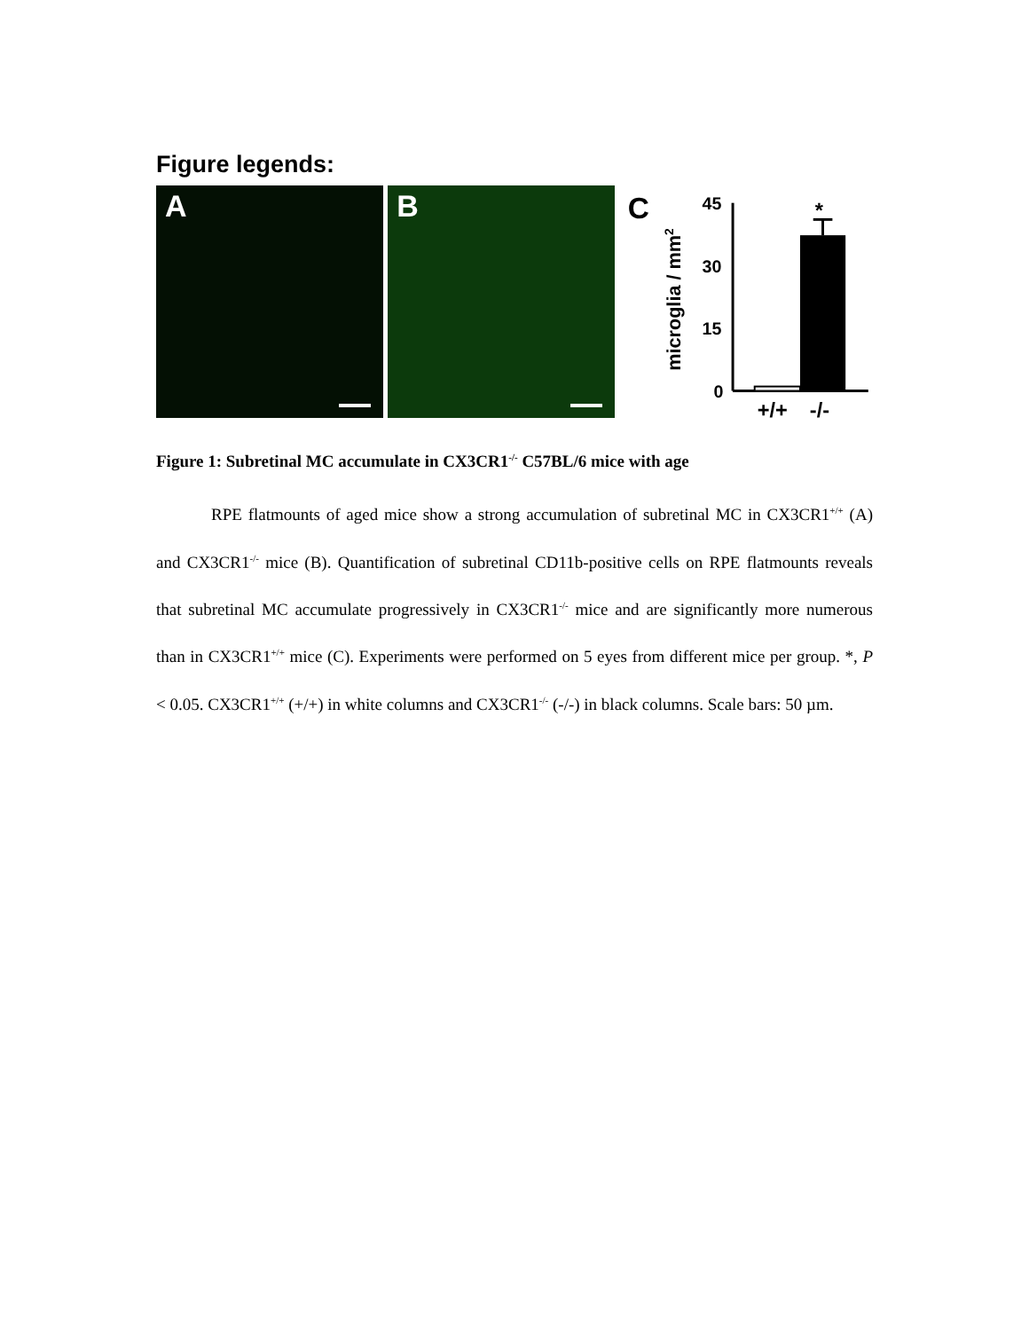Figure legends:
A
B
C
microglia / mm2
45
30
15
0
*
+/+
-/-
Figure 1: Subretinal MC accumulate in CX3CR1<sup>-/-</sup> C57BL/6 mice with age
RPE flatmounts of aged mice show a strong accumulation of subretinal MC in CX3CR1<sup>+/+</sup> (A) and CX3CR1<sup>-/-</sup> mice (B). Quantification of subretinal CD11b-positive cells on RPE flatmounts reveals that subretinal MC accumulate progressively in CX3CR1<sup>-/-</sup> mice and are significantly more numerous than in CX3CR1<sup>+/+</sup> mice (C). Experiments were performed on 5 eyes from different mice per group. *, P < 0.05. CX3CR1<sup>+/+</sup> (+/+) in white columns and CX3CR1<sup>-/-</sup> (-/-) in black columns. Scale bars: 50 µm.